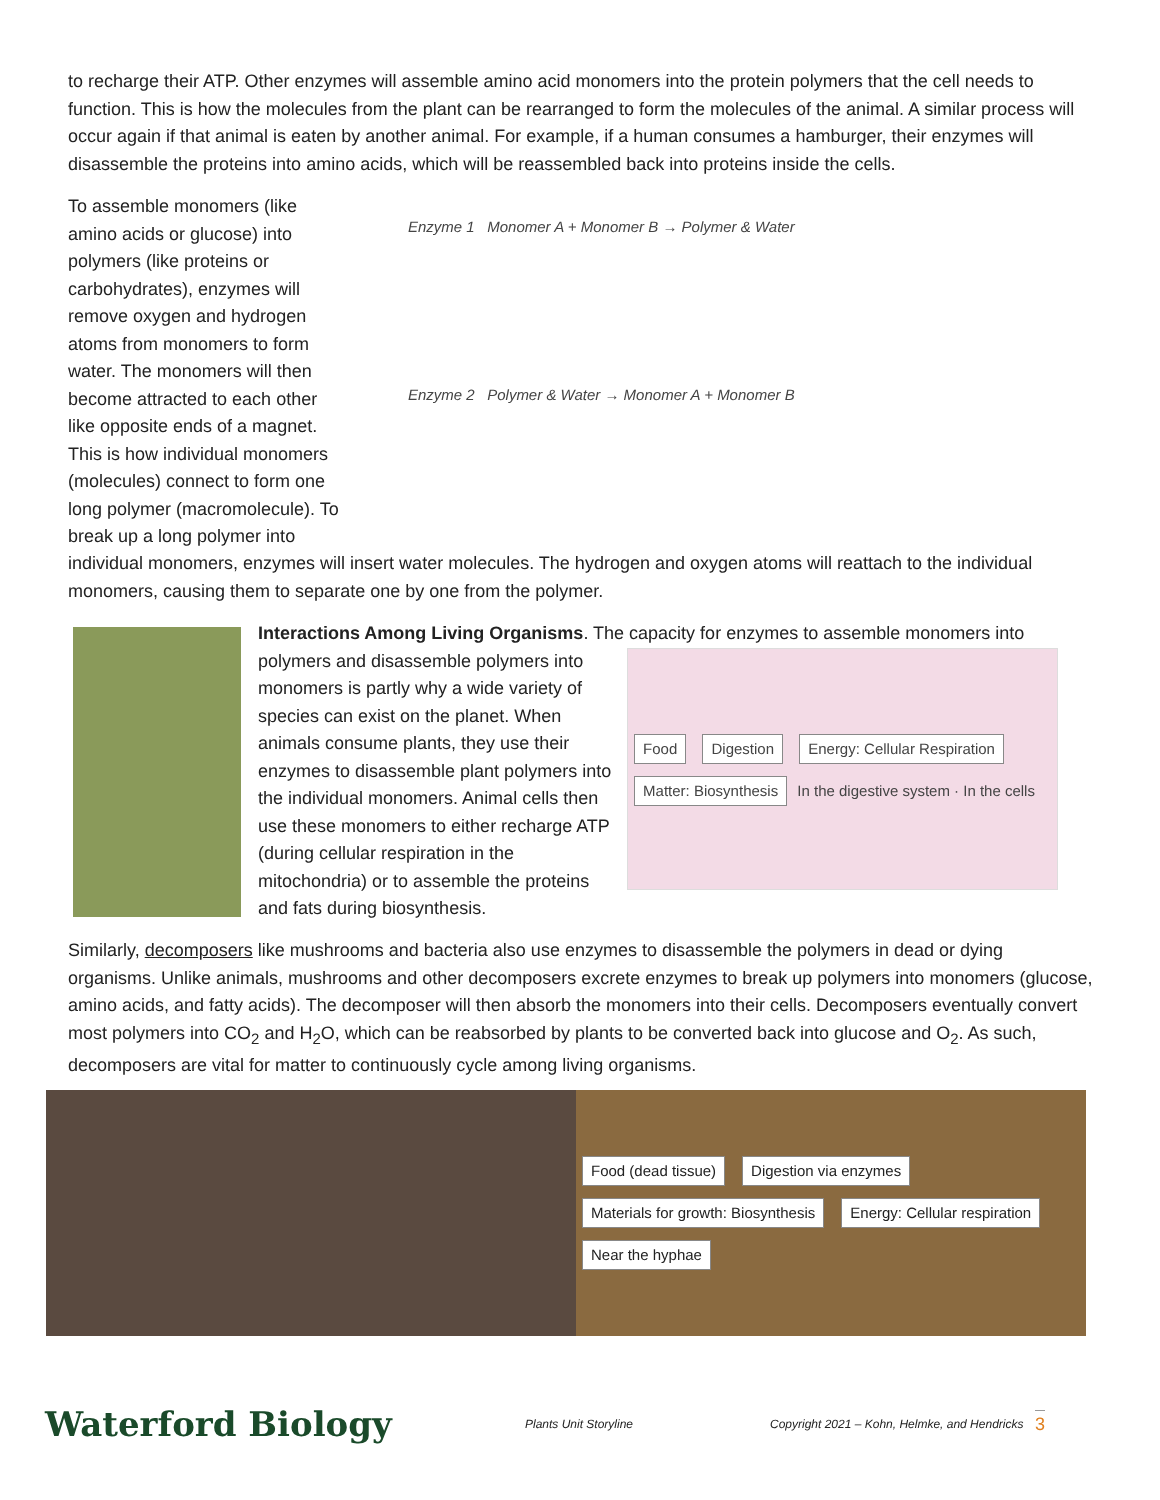to recharge their ATP. Other enzymes will assemble amino acid monomers into the protein polymers that the cell needs to function. This is how the molecules from the plant can be rearranged to form the molecules of the animal. A similar process will occur again if that animal is eaten by another animal. For example, if a human consumes a hamburger, their enzymes will disassemble the proteins into amino acids, which will be reassembled back into proteins inside the cells.
To assemble monomers (like amino acids or glucose) into polymers (like proteins or carbohydrates), enzymes will remove oxygen and hydrogen atoms from monomers to form water. The monomers will then become attracted to each other like opposite ends of a magnet. This is how individual monomers (molecules) connect to form one long polymer (macromolecule). To break up a long polymer into
Enzyme 1 Monomer A + Monomer B → Polymer & Water
Enzyme 2 Polymer & Water → Monomer A + Monomer B
individual monomers, enzymes will insert water molecules. The hydrogen and oxygen atoms will reattach to the individual monomers, causing them to separate one by one from the polymer.
Interactions Among Living Organisms. The capacity for enzymes to assemble monomers into
polymers and disassemble polymers into monomers is partly why a wide variety of species can exist on the planet. When animals consume plants, they use their enzymes to disassemble plant polymers into the individual monomers. Animal cells then use these monomers to either recharge ATP (during cellular respiration in the mitochondria) or to assemble the proteins and fats during biosynthesis.
Food Digestion Energy: Cellular Respiration Matter: Biosynthesis In the digestive system · In the cells
Similarly, decomposers like mushrooms and bacteria also use enzymes to disassemble the polymers in dead or dying organisms. Unlike animals, mushrooms and other decomposers excrete enzymes to break up polymers into monomers (glucose, amino acids, and fatty acids). The decomposer will then absorb the monomers into their cells. Decomposers eventually convert most polymers into CO<sub>2</sub> and H<sub>2</sub>O, which can be reabsorbed by plants to be converted back into glucose and O<sub>2</sub>. As such, decomposers are vital for matter to continuously cycle among living organisms.
Food (dead tissue) Digestion via enzymes Materials for growth: Biosynthesis Energy: Cellular respiration Near the hyphae
Waterford Biology
Plants Unit Storyline
Copyright 2021 – Kohn, Helmke, and Hendricks
3